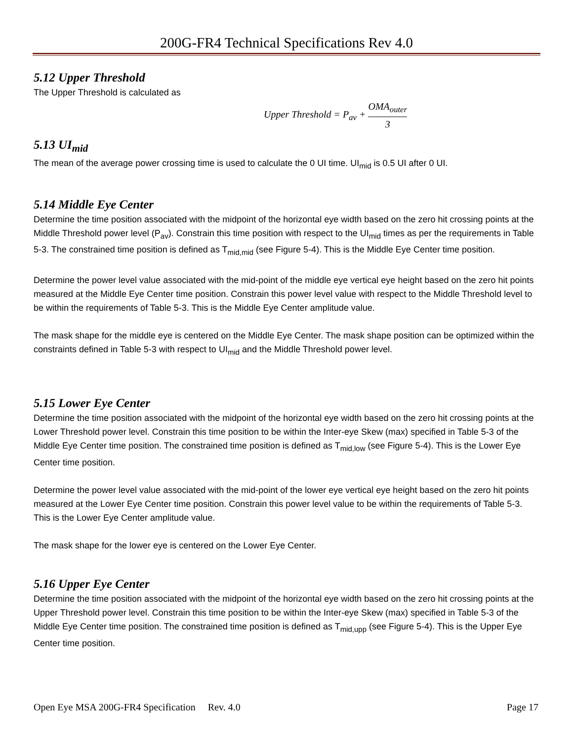200G-FR4 Technical Specifications Rev 4.0
5.12 Upper Threshold
The Upper Threshold is calculated as
Upper Threshold = P<sub>av</sub> + OMA<sub>outer</sub> 3
5.13 UI<sub>mid</sub>
The mean of the average power crossing time is used to calculate the 0 UI time. UI<sub>mid</sub> is 0.5 UI after 0 UI.
5.14 Middle Eye Center
Determine the time position associated with the midpoint of the horizontal eye width based on the zero hit crossing points at the Middle Threshold power level (P<sub>av</sub>). Constrain this time position with respect to the UI<sub>mid</sub> times as per the requirements in Table 5-3. The constrained time position is defined as T<sub>mid,mid</sub> (see Figure 5-4). This is the Middle Eye Center time position.
Determine the power level value associated with the mid-point of the middle eye vertical eye height based on the zero hit points measured at the Middle Eye Center time position. Constrain this power level value with respect to the Middle Threshold level to be within the requirements of Table 5-3. This is the Middle Eye Center amplitude value.
The mask shape for the middle eye is centered on the Middle Eye Center. The mask shape position can be optimized within the constraints defined in Table 5-3 with respect to UI<sub>mid</sub> and the Middle Threshold power level.
5.15 Lower Eye Center
Determine the time position associated with the midpoint of the horizontal eye width based on the zero hit crossing points at the Lower Threshold power level. Constrain this time position to be within the Inter-eye Skew (max) specified in Table 5-3 of the Middle Eye Center time position. The constrained time position is defined as T<sub>mid,low</sub> (see Figure 5-4). This is the Lower Eye Center time position.
Determine the power level value associated with the mid-point of the lower eye vertical eye height based on the zero hit points measured at the Lower Eye Center time position. Constrain this power level value to be within the requirements of Table 5-3. This is the Lower Eye Center amplitude value.
The mask shape for the lower eye is centered on the Lower Eye Center.
5.16 Upper Eye Center
Determine the time position associated with the midpoint of the horizontal eye width based on the zero hit crossing points at the Upper Threshold power level. Constrain this time position to be within the Inter-eye Skew (max) specified in Table 5-3 of the Middle Eye Center time position. The constrained time position is defined as T<sub>mid,upp</sub> (see Figure 5-4). This is the Upper Eye Center time position.
Open Eye MSA 200G-FR4 Specification Rev. 4.0 Page 17